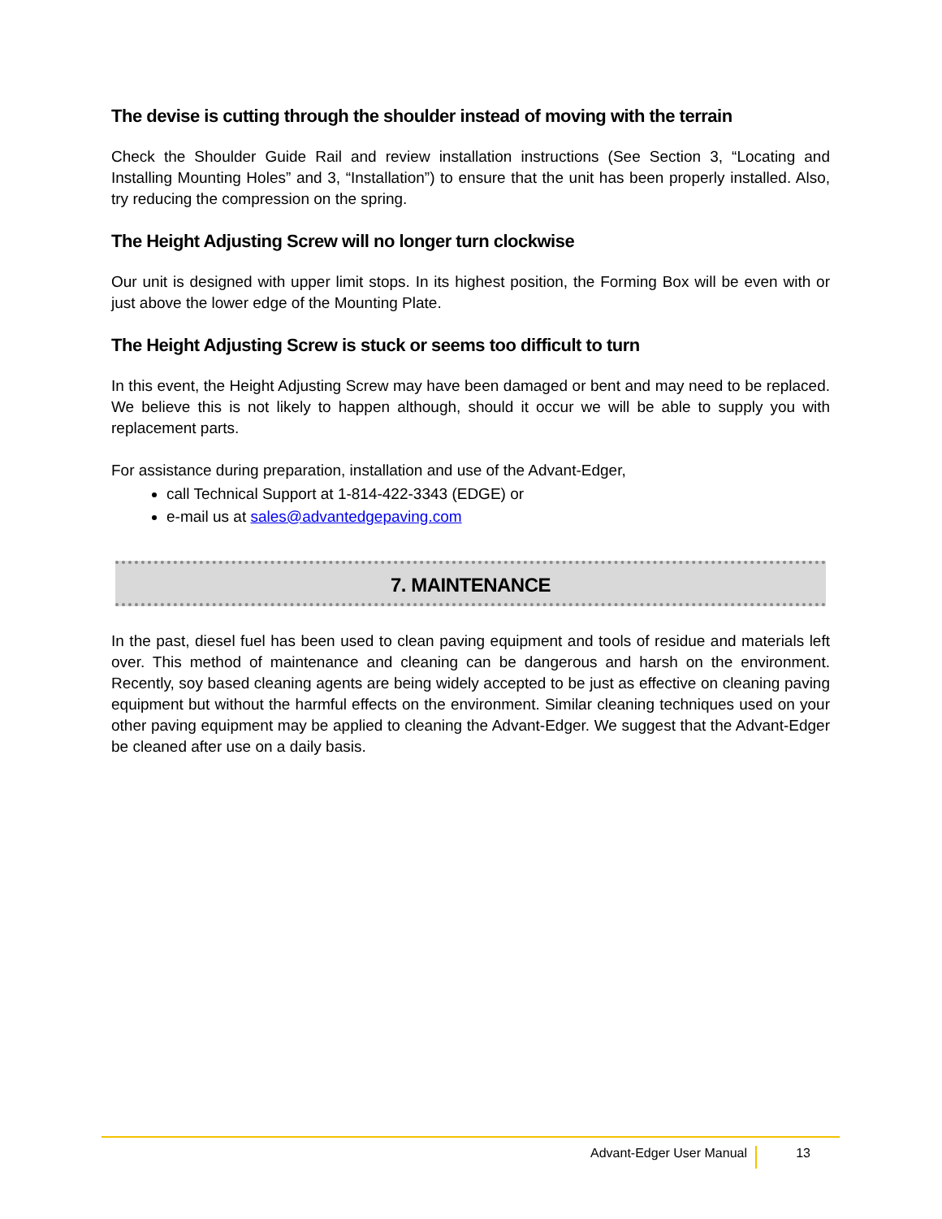The devise is cutting through the shoulder instead of moving with the terrain
Check the Shoulder Guide Rail and review installation instructions (See Section 3, “Locating and Installing Mounting Holes” and 3, “Installation”) to ensure that the unit has been properly installed. Also, try reducing the compression on the spring.
The Height Adjusting Screw will no longer turn clockwise
Our unit is designed with upper limit stops. In its highest position, the Forming Box will be even with or just above the lower edge of the Mounting Plate.
The Height Adjusting Screw is stuck or seems too difficult to turn
In this event, the Height Adjusting Screw may have been damaged or bent and may need to be replaced. We believe this is not likely to happen although, should it occur we will be able to supply you with replacement parts.
For assistance during preparation, installation and use of the Advant-Edger,
call Technical Support at 1-814-422-3343 (EDGE) or
e-mail us at sales@advantedgepaving.com
7. MAINTENANCE
In the past, diesel fuel has been used to clean paving equipment and tools of residue and materials left over. This method of maintenance and cleaning can be dangerous and harsh on the environment. Recently, soy based cleaning agents are being widely accepted to be just as effective on cleaning paving equipment but without the harmful effects on the environment. Similar cleaning techniques used on your other paving equipment may be applied to cleaning the Advant-Edger. We suggest that the Advant-Edger be cleaned after use on a daily basis.
Advant-Edger User Manual 13